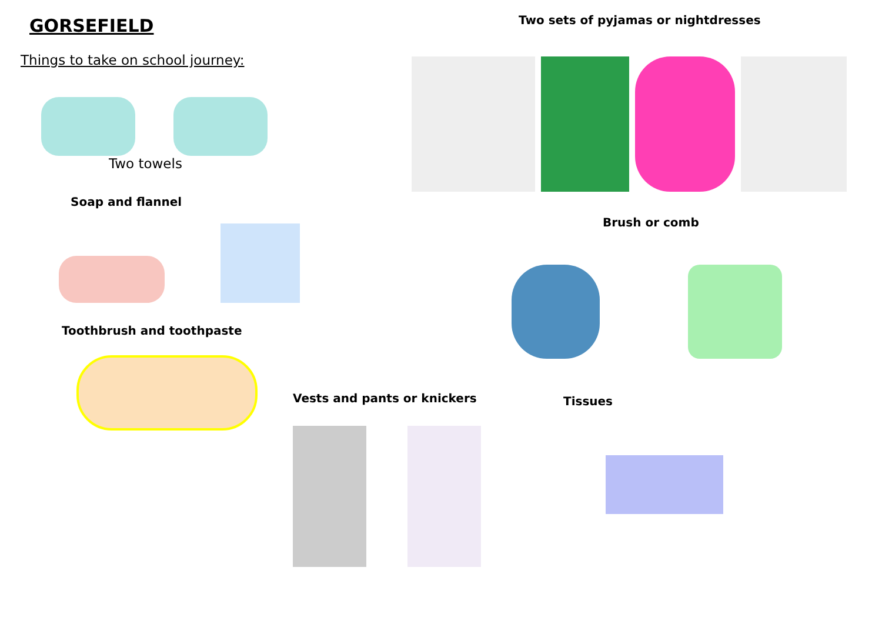GORSEFIELD
Things to take on school journey:
Two towels
Soap and flannel
Toothbrush and toothpaste
Two sets of pyjamas or nightdresses
Brush or comb
Tissues
Vests and pants or knickers